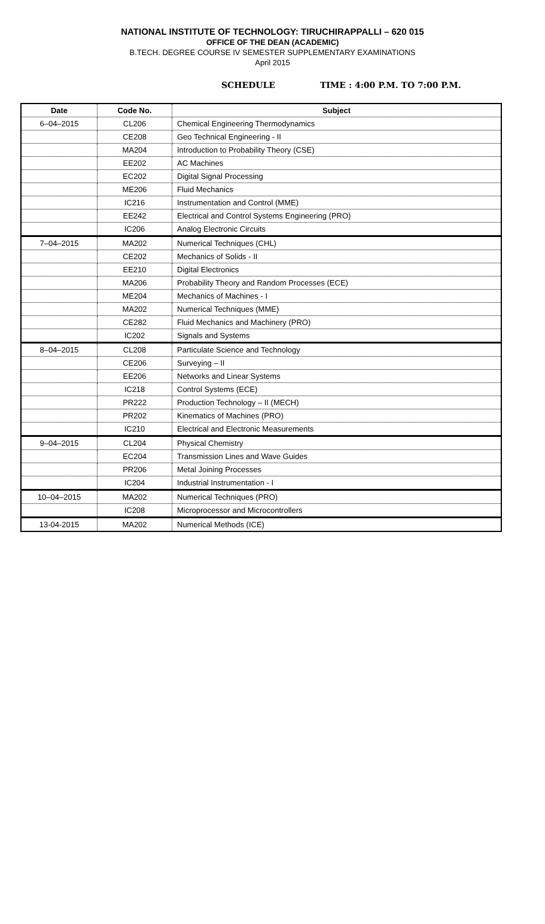NATIONAL INSTITUTE OF TECHNOLOGY: TIRUCHIRAPPALLI – 620 015
OFFICE OF THE DEAN (ACADEMIC)
B.TECH. DEGREE COURSE IV SEMESTER SUPPLEMENTARY EXAMINATIONS
April 2015
SCHEDULE TIME : 4:00 P.M. TO 7:00 P.M.
| Date | Code No. | Subject |
| --- | --- | --- |
| 6–04–2015 | CL206 | Chemical Engineering Thermodynamics |
| | CE208 | Geo Technical Engineering - II |
| | MA204 | Introduction to Probability Theory (CSE) |
| | EE202 | AC Machines |
| | EC202 | Digital Signal Processing |
| | ME206 | Fluid Mechanics |
| | IC216 | Instrumentation and Control (MME) |
| | EE242 | Electrical and Control Systems Engineering (PRO) |
| | IC206 | Analog Electronic Circuits |
| 7–04–2015 | MA202 | Numerical Techniques (CHL) |
| | CE202 | Mechanics of Solids - II |
| | EE210 | Digital Electronics |
| | MA206 | Probability Theory and Random Processes (ECE) |
| | ME204 | Mechanics of Machines - I |
| | MA202 | Numerical Techniques (MME) |
| | CE282 | Fluid Mechanics and Machinery (PRO) |
| | IC202 | Signals and Systems |
| 8–04–2015 | CL208 | Particulate Science and Technology |
| | CE206 | Surveying – II |
| | EE206 | Networks and Linear Systems |
| | IC218 | Control Systems (ECE) |
| | PR222 | Production Technology – II (MECH) |
| | PR202 | Kinematics of Machines (PRO) |
| | IC210 | Electrical and Electronic Measurements |
| 9–04–2015 | CL204 | Physical Chemistry |
| | EC204 | Transmission Lines and Wave Guides |
| | PR206 | Metal Joining Processes |
| | IC204 | Industrial Instrumentation - I |
| 10–04–2015 | MA202 | Numerical Techniques (PRO) |
| | IC208 | Microprocessor and Microcontrollers |
| 13-04-2015 | MA202 | Numerical Methods (ICE) |